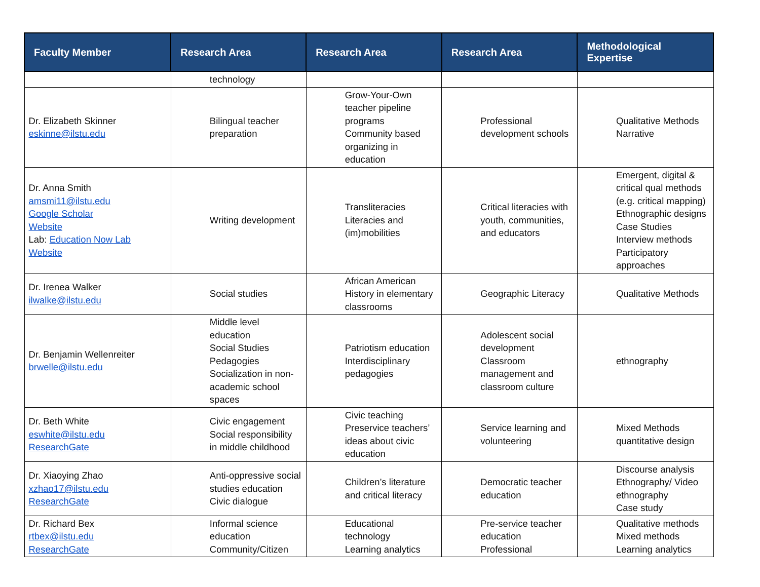| Faculty Member | Research Area | Research Area | Research Area | Methodological Expertise |
| --- | --- | --- | --- | --- |
| | technology | | | |
| Dr. Elizabeth Skinner eskinne@ilstu.edu | Bilingual teacher preparation | Grow-Your-Own teacher pipeline programs Community based organizing in education | Professional development schools | Qualitative Methods Narrative |
| Dr. Anna Smith amsmi11@ilstu.edu Google Scholar Website Lab: Education Now Lab Website | Writing development | Transliteracies Literacies and (im)mobilities | Critical literacies with youth, communities, and educators | Emergent, digital & critical qual methods (e.g. critical mapping) Ethnographic designs Case Studies Interview methods Participatory approaches |
| Dr. Irenea Walker ilwalke@ilstu.edu | Social studies | African American History in elementary classrooms | Geographic Literacy | Qualitative Methods |
| Dr. Benjamin Wellenreiter brwelle@ilstu.edu | Middle level education Social Studies Pedagogies Socialization in non-academic school spaces | Patriotism education Interdisciplinary pedagogies | Adolescent social development Classroom management and classroom culture | ethnography |
| Dr. Beth White eswhite@ilstu.edu ResearchGate | Civic engagement Social responsibility in middle childhood | Civic teaching Preservice teachers’ ideas about civic education | Service learning and volunteering | Mixed Methods quantitative design |
| Dr. Xiaoying Zhao xzhao17@ilstu.edu ResearchGate | Anti-oppressive social studies education Civic dialogue | Children’s literature and critical literacy | Democratic teacher education | Discourse analysis Ethnography/ Video ethnography Case study |
| Dr. Richard Bex rtbex@ilstu.edu ResearchGate | Informal science education Community/Citizen | Educational technology Learning analytics | Pre-service teacher education Professional | Qualitative methods Mixed methods Learning analytics |